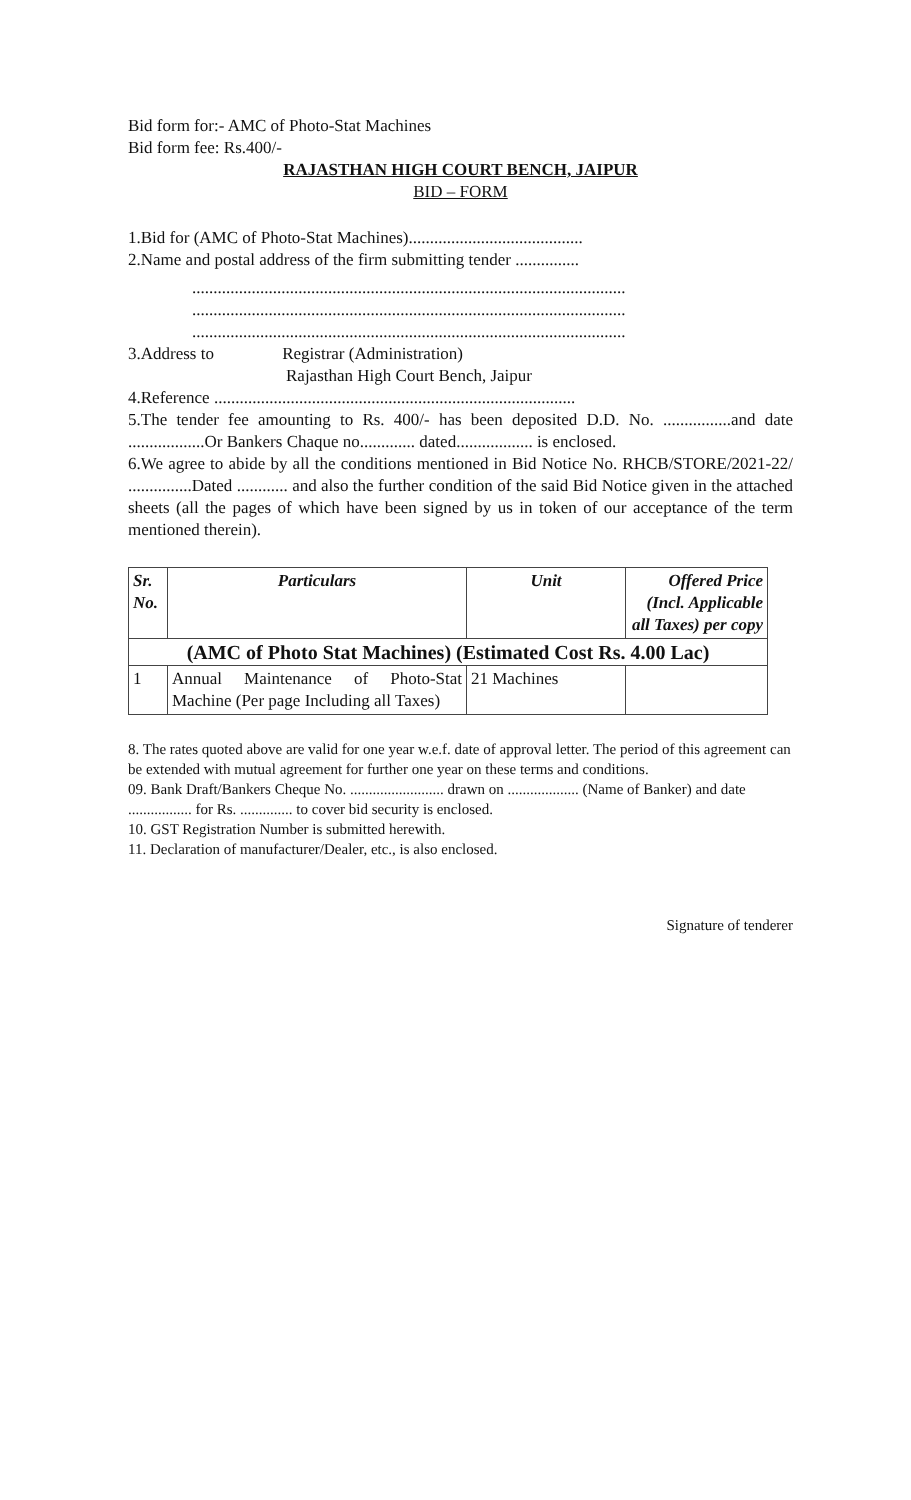Bid form for:- AMC of Photo-Stat Machines
Bid form fee: Rs.400/-
RAJASTHAN HIGH COURT BENCH, JAIPUR
BID – FORM
1.Bid for (AMC of Photo-Stat Machines).........................................
2.Name and postal address of the firm submitting tender ...............
......................................................................................................
......................................................................................................
......................................................................................................
3.Address to Registrar (Administration)
Rajasthan High Court Bench, Jaipur
4.Reference .....................................................................................
5.The tender fee amounting to Rs. 400/- has been deposited D.D. No. ................and date ..................Or Bankers Chaque no............. dated.................. is enclosed.
6.We agree to abide by all the conditions mentioned in Bid Notice No. RHCB/STORE/2021-22/ ...............Dated ............ and also the further condition of the said Bid Notice given in the attached sheets (all the pages of which have been signed by us in token of our acceptance of the term mentioned therein).
| Sr. No. | Particulars | Unit | Offered Price (Incl. Applicable all Taxes) per copy |
| --- | --- | --- | --- |
| (AMC of Photo Stat Machines) (Estimated Cost Rs. 4.00 Lac) | | | |
| 1 | Annual Maintenance of Photo-Stat Machine (Per page Including all Taxes) | 21 Machines | |
8. The rates quoted above are valid for one year w.e.f. date of approval letter. The period of this agreement can be extended with mutual agreement for further one year on these terms and conditions.
09. Bank Draft/Bankers Cheque No. ......................... drawn on ................... (Name of Banker) and date ................. for Rs. .............. to cover bid security is enclosed.
10. GST Registration Number is submitted herewith.
11. Declaration of manufacturer/Dealer, etc., is also enclosed.
Signature of tenderer